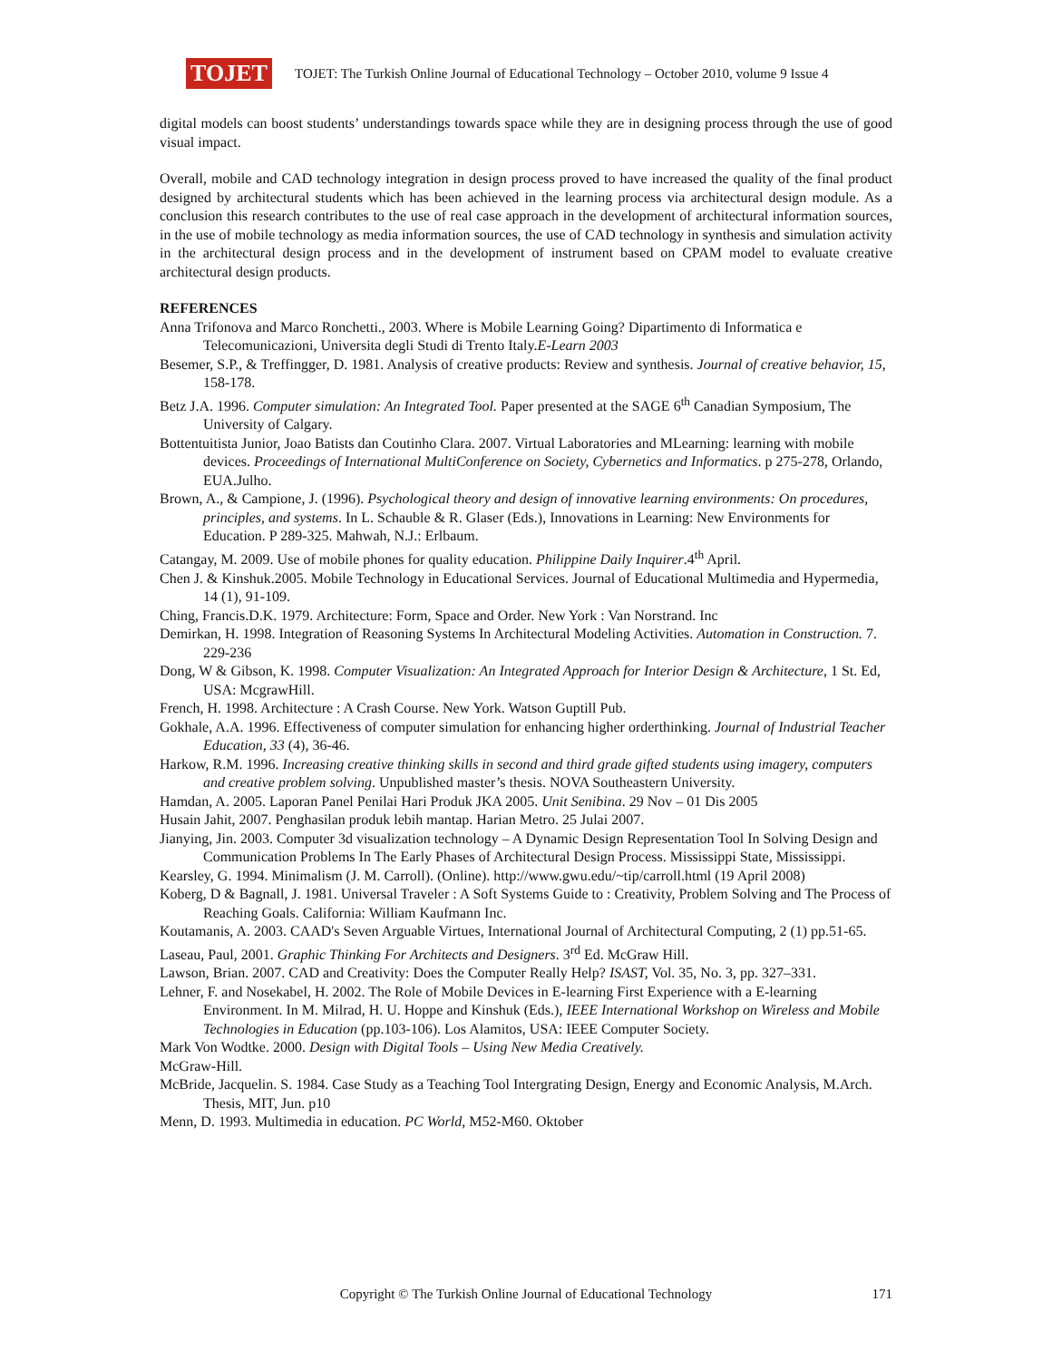TOJET
TOJET: The Turkish Online Journal of Educational Technology – October 2010, volume 9 Issue 4
digital models can boost students’ understandings towards space while they are in designing process through the use of good visual impact.
Overall, mobile and CAD technology integration in design process proved to have increased the quality of the final product designed by architectural students which has been achieved in the learning process via architectural design module. As a conclusion this research contributes to the use of real case approach in the development of architectural information sources, in the use of mobile technology as media information sources, the use of CAD technology in synthesis and simulation activity in the architectural design process and in the development of instrument based on CPAM model to evaluate creative architectural design products.
REFERENCES
Anna Trifonova and Marco Ronchetti., 2003. Where is Mobile Learning Going? Dipartimento di Informatica e Telecomunicazioni, Universita degli Studi di Trento Italy.E-Learn 2003
Besemer, S.P., & Treffingger, D. 1981. Analysis of creative products: Review and synthesis. Journal of creative behavior, 15, 158-178.
Betz J.A. 1996. Computer simulation: An Integrated Tool. Paper presented at the SAGE 6<sup>th</sup> Canadian Symposium, The University of Calgary.
Bottentuitista Junior, Joao Batists dan Coutinho Clara. 2007. Virtual Laboratories and MLearning: learning with mobile devices. Proceedings of International MultiConference on Society, Cybernetics and Informatics. p 275-278, Orlando, EUA.Julho.
Brown, A., & Campione, J. (1996). Psychological theory and design of innovative learning environments: On procedures, principles, and systems. In L. Schauble & R. Glaser (Eds.), Innovations in Learning: New Environments for Education. P 289-325. Mahwah, N.J.: Erlbaum.
Catangay, M. 2009. Use of mobile phones for quality education. Philippine Daily Inquirer.4<sup>th</sup> April.
Chen J. & Kinshuk.2005. Mobile Technology in Educational Services. Journal of Educational Multimedia and Hypermedia, 14 (1), 91-109.
Ching, Francis.D.K. 1979. Architecture: Form, Space and Order. New York : Van Norstrand. Inc
Demirkan, H. 1998. Integration of Reasoning Systems In Architectural Modeling Activities. Automation in Construction. 7. 229-236
Dong, W & Gibson, K. 1998. Computer Visualization: An Integrated Approach for Interior Design & Architecture, 1 St. Ed, USA: McgrawHill.
French, H. 1998. Architecture : A Crash Course. New York. Watson Guptill Pub.
Gokhale, A.A. 1996. Effectiveness of computer simulation for enhancing higher orderthinking. Journal of Industrial Teacher Education, 33 (4), 36-46.
Harkow, R.M. 1996. Increasing creative thinking skills in second and third grade gifted students using imagery, computers and creative problem solving. Unpublished master’s thesis. NOVA Southeastern University.
Hamdan, A. 2005. Laporan Panel Penilai Hari Produk JKA 2005. Unit Senibina. 29 Nov – 01 Dis 2005
Husain Jahit, 2007. Penghasilan produk lebih mantap. Harian Metro. 25 Julai 2007.
Jianying, Jin. 2003. Computer 3d visualization technology – A Dynamic Design Representation Tool In Solving Design and Communication Problems In The Early Phases of Architectural Design Process. Mississippi State, Mississippi.
Kearsley, G. 1994. Minimalism (J. M. Carroll). (Online). http://www.gwu.edu/~tip/carroll.html (19 April 2008)
Koberg, D & Bagnall, J. 1981. Universal Traveler : A Soft Systems Guide to : Creativity, Problem Solving and The Process of Reaching Goals. California: William Kaufmann Inc.
Koutamanis, A. 2003. CAAD's Seven Arguable Virtues, International Journal of Architectural Computing, 2 (1) pp.51-65.
Laseau, Paul, 2001. Graphic Thinking For Architects and Designers. 3<sup>rd</sup> Ed. McGraw Hill.
Lawson, Brian. 2007. CAD and Creativity: Does the Computer Really Help? ISAST, Vol. 35, No. 3, pp. 327–331.
Lehner, F. and Nosekabel, H. 2002. The Role of Mobile Devices in E-learning First Experience with a E-learning Environment. In M. Milrad, H. U. Hoppe and Kinshuk (Eds.), IEEE International Workshop on Wireless and Mobile Technologies in Education (pp.103-106). Los Alamitos, USA: IEEE Computer Society.
Mark Von Wodtke. 2000. Design with Digital Tools – Using New Media Creatively.
McGraw-Hill.
McBride, Jacquelin. S. 1984. Case Study as a Teaching Tool Intergrating Design, Energy and Economic Analysis, M.Arch. Thesis, MIT, Jun. p10
Menn, D. 1993. Multimedia in education. PC World, M52-M60. Oktober
Copyright © The Turkish Online Journal of Educational Technology 171